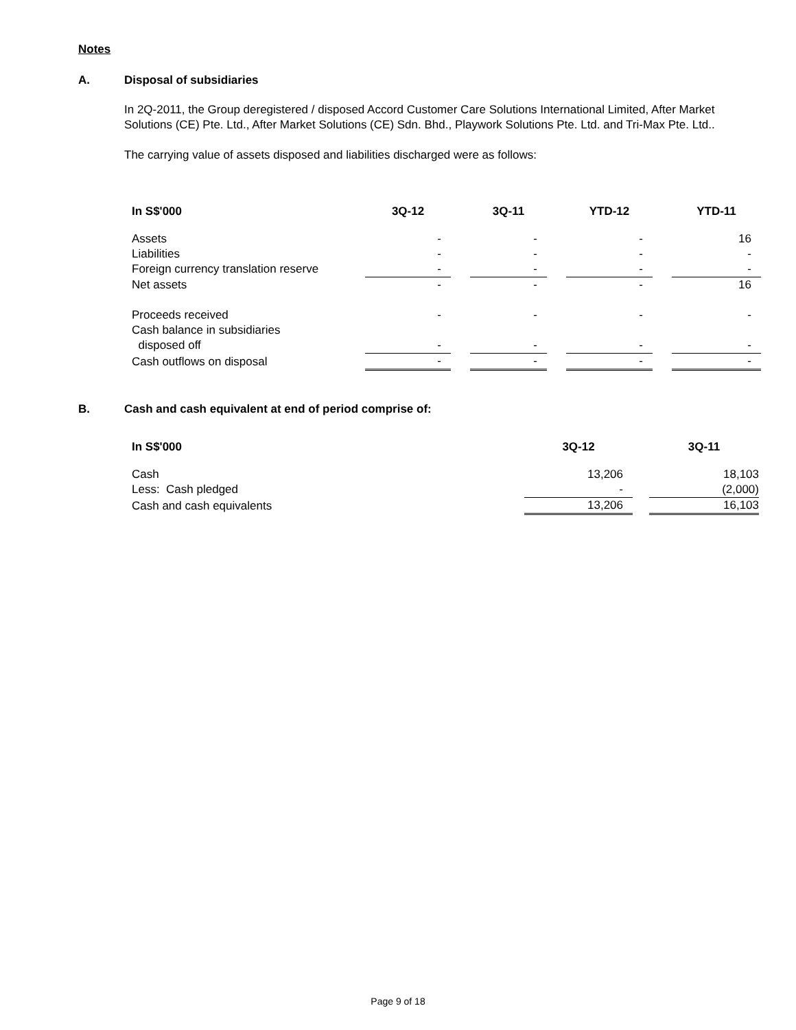Notes
A. Disposal of subsidiaries
In 2Q-2011, the Group deregistered / disposed Accord Customer Care Solutions International Limited, After Market Solutions (CE) Pte. Ltd., After Market Solutions (CE) Sdn. Bhd., Playwork Solutions Pte. Ltd. and Tri-Max Pte. Ltd..
The carrying value of assets disposed and liabilities discharged were as follows:
| In S$'000 | 3Q-12 | | 3Q-11 | | YTD-12 | | YTD-11 |
| --- | --- | --- | --- | --- | --- | --- | --- |
| Assets | - | | - | | - | | 16 |
| Liabilities | - | | - | | - | | - |
| Foreign currency translation reserve | - | | - | | - | | - |
| Net assets | - | | - | | - | | 16 |
| Proceeds received | - | | - | | - | | - |
| Cash balance in subsidiaries | | | | | | | |
| disposed off | - | | - | | - | | - |
| Cash outflows on disposal | - | | - | | - | | - |
B. Cash and cash equivalent at end of period comprise of:
| In S$'000 | 3Q-12 | | 3Q-11 |
| --- | --- | --- | --- |
| Cash | 13,206 | | 18,103 |
| Less: Cash pledged | - | | (2,000) |
| Cash and cash equivalents | 13,206 | | 16,103 |
Page 9 of 18